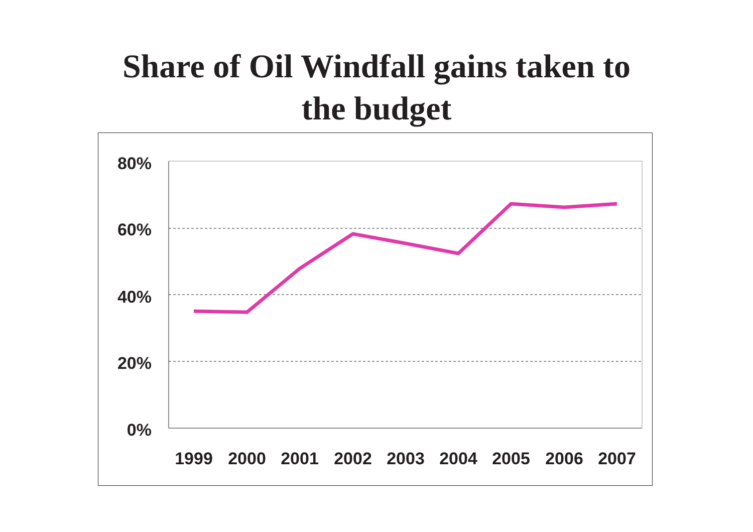Share of Oil Windfall gains taken to
the budget
80%
60%
40%
20%
0%
1999
2000
2001
2002
2003
2004
2005
2006
2007